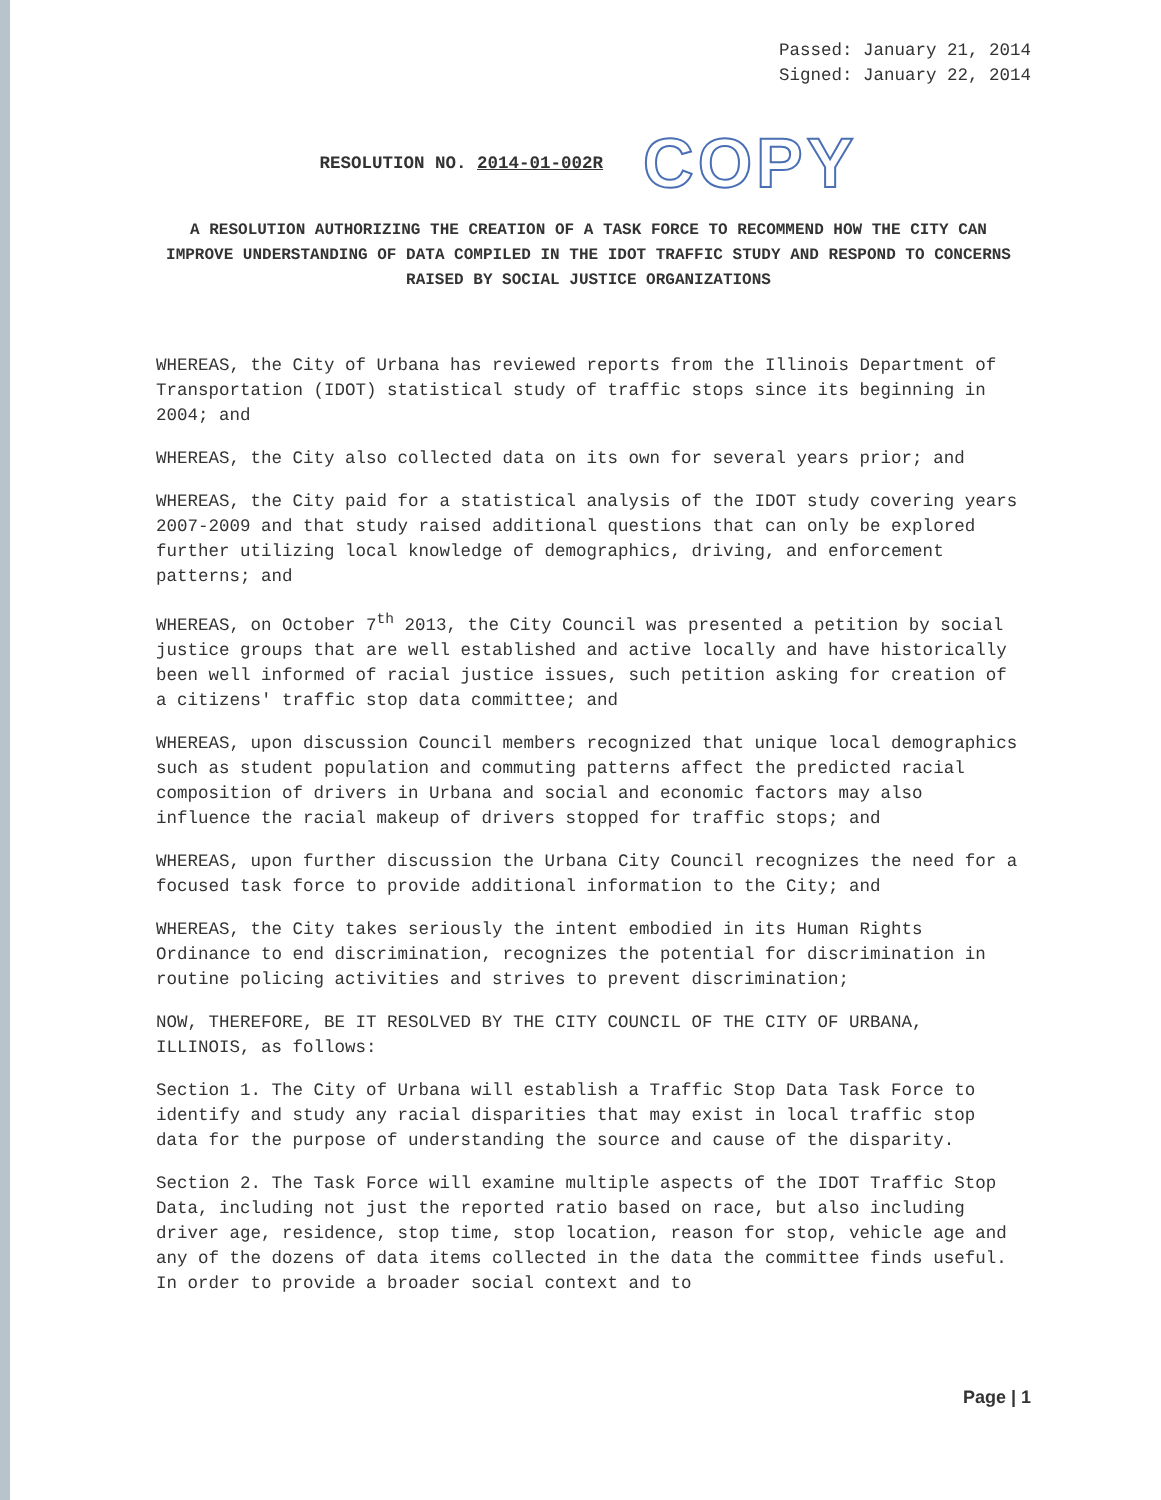Passed: January 21, 2014
Signed: January 22, 2014
RESOLUTION NO. 2014-01-002R COPY
A RESOLUTION AUTHORIZING THE CREATION OF A TASK FORCE TO RECOMMEND HOW THE CITY CAN IMPROVE UNDERSTANDING OF DATA COMPILED IN THE IDOT TRAFFIC STUDY AND RESPOND TO CONCERNS RAISED BY SOCIAL JUSTICE ORGANIZATIONS
WHEREAS, the City of Urbana has reviewed reports from the Illinois Department of Transportation (IDOT) statistical study of traffic stops since its beginning in 2004; and
WHEREAS, the City also collected data on its own for several years prior; and
WHEREAS, the City paid for a statistical analysis of the IDOT study covering years 2007-2009 and that study raised additional questions that can only be explored further utilizing local knowledge of demographics, driving, and enforcement patterns; and
WHEREAS, on October 7<sup>th</sup> 2013, the City Council was presented a petition by social justice groups that are well established and active locally and have historically been well informed of racial justice issues, such petition asking for creation of a citizens' traffic stop data committee; and
WHEREAS, upon discussion Council members recognized that unique local demographics such as student population and commuting patterns affect the predicted racial composition of drivers in Urbana and social and economic factors may also influence the racial makeup of drivers stopped for traffic stops; and
WHEREAS, upon further discussion the Urbana City Council recognizes the need for a focused task force to provide additional information to the City; and
WHEREAS, the City takes seriously the intent embodied in its Human Rights Ordinance to end discrimination, recognizes the potential for discrimination in routine policing activities and strives to prevent discrimination;
NOW, THEREFORE, BE IT RESOLVED BY THE CITY COUNCIL OF THE CITY OF URBANA, ILLINOIS, as follows:
Section 1. The City of Urbana will establish a Traffic Stop Data Task Force to identify and study any racial disparities that may exist in local traffic stop data for the purpose of understanding the source and cause of the disparity.
Section 2. The Task Force will examine multiple aspects of the IDOT Traffic Stop Data, including not just the reported ratio based on race, but also including driver age, residence, stop time, stop location, reason for stop, vehicle age and any of the dozens of data items collected in the data the committee finds useful. In order to provide a broader social context and to
Page | 1